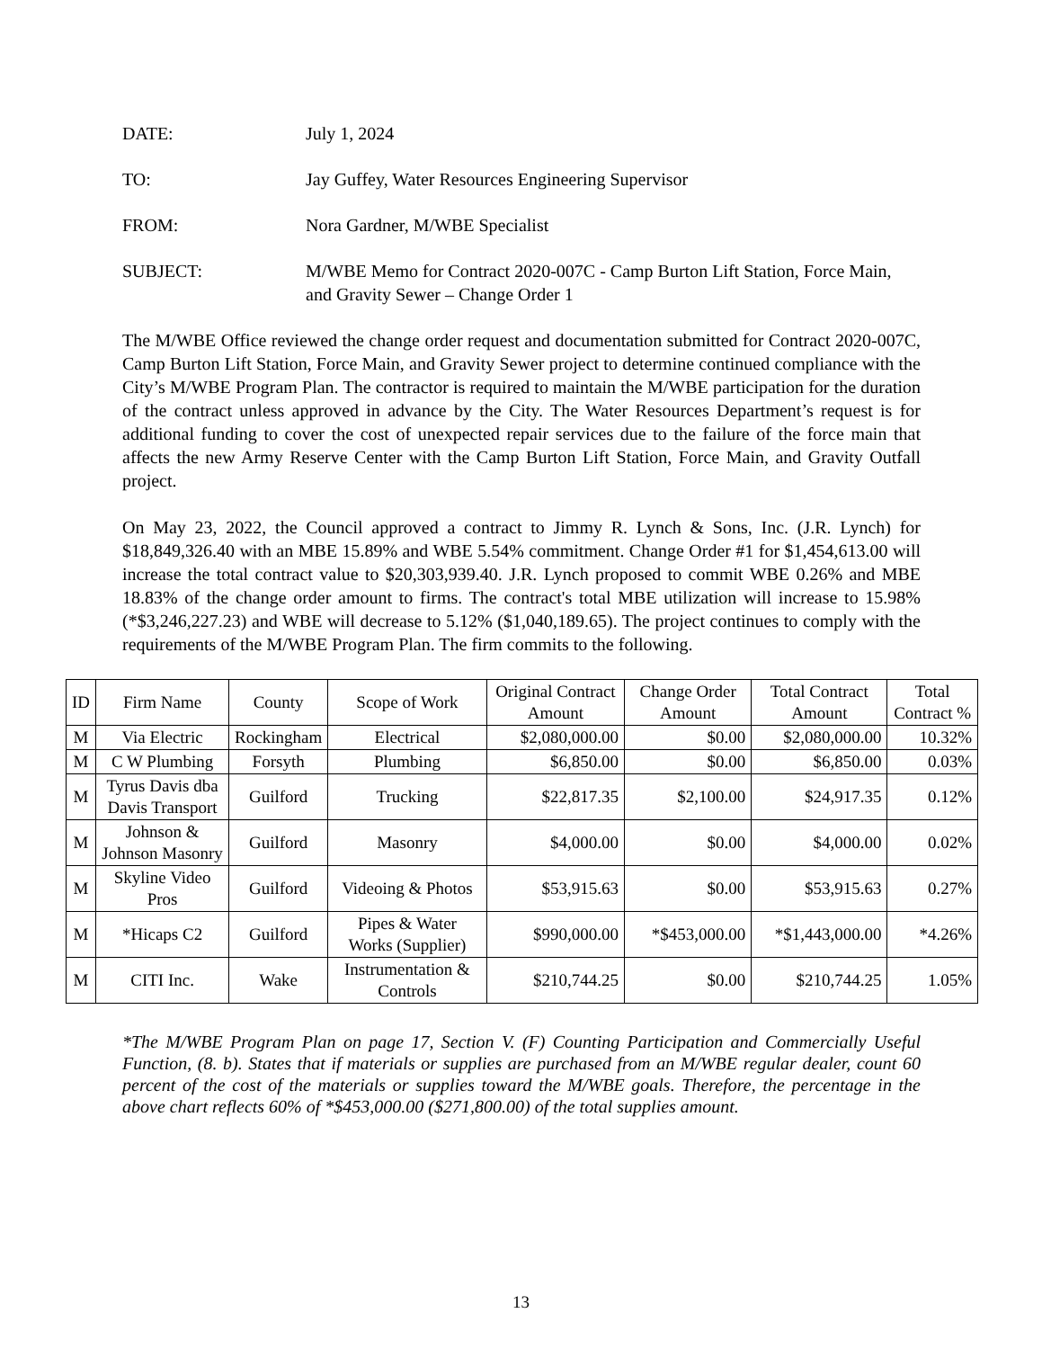DATE: July 1, 2024
TO: Jay Guffey, Water Resources Engineering Supervisor
FROM: Nora Gardner, M/WBE Specialist
SUBJECT: M/WBE Memo for Contract 2020-007C - Camp Burton Lift Station, Force Main, and Gravity Sewer – Change Order 1
The M/WBE Office reviewed the change order request and documentation submitted for Contract 2020-007C, Camp Burton Lift Station, Force Main, and Gravity Sewer project to determine continued compliance with the City’s M/WBE Program Plan. The contractor is required to maintain the M/WBE participation for the duration of the contract unless approved in advance by the City. The Water Resources Department’s request is for additional funding to cover the cost of unexpected repair services due to the failure of the force main that affects the new Army Reserve Center with the Camp Burton Lift Station, Force Main, and Gravity Outfall project.
On May 23, 2022, the Council approved a contract to Jimmy R. Lynch & Sons, Inc. (J.R. Lynch) for $18,849,326.40 with an MBE 15.89% and WBE 5.54% commitment. Change Order #1 for $1,454,613.00 will increase the total contract value to $20,303,939.40. J.R. Lynch proposed to commit WBE 0.26% and MBE 18.83% of the change order amount to firms. The contract's total MBE utilization will increase to 15.98% (*$3,246,227.23) and WBE will decrease to 5.12% ($1,040,189.65). The project continues to comply with the requirements of the M/WBE Program Plan. The firm commits to the following.
| ID | Firm Name | County | Scope of Work | Original Contract Amount | Change Order Amount | Total Contract Amount | Total Contract % |
| --- | --- | --- | --- | --- | --- | --- | --- |
| M | Via Electric | Rockingham | Electrical | $2,080,000.00 | $0.00 | $2,080,000.00 | 10.32% |
| M | C W Plumbing | Forsyth | Plumbing | $6,850.00 | $0.00 | $6,850.00 | 0.03% |
| M | Tyrus Davis dba Davis Transport | Guilford | Trucking | $22,817.35 | $2,100.00 | $24,917.35 | 0.12% |
| M | Johnson & Johnson Masonry | Guilford | Masonry | $4,000.00 | $0.00 | $4,000.00 | 0.02% |
| M | Skyline Video Pros | Guilford | Videoing & Photos | $53,915.63 | $0.00 | $53,915.63 | 0.27% |
| M | *Hicaps C2 | Guilford | Pipes & Water Works (Supplier) | $990,000.00 | *$453,000.00 | *$1,443,000.00 | *4.26% |
| M | CITI Inc. | Wake | Instrumentation & Controls | $210,744.25 | $0.00 | $210,744.25 | 1.05% |
*The M/WBE Program Plan on page 17, Section V. (F) Counting Participation and Commercially Useful Function, (8. b). States that if materials or supplies are purchased from an M/WBE regular dealer, count 60 percent of the cost of the materials or supplies toward the M/WBE goals. Therefore, the percentage in the above chart reflects 60% of *$453,000.00 ($271,800.00) of the total supplies amount.
13